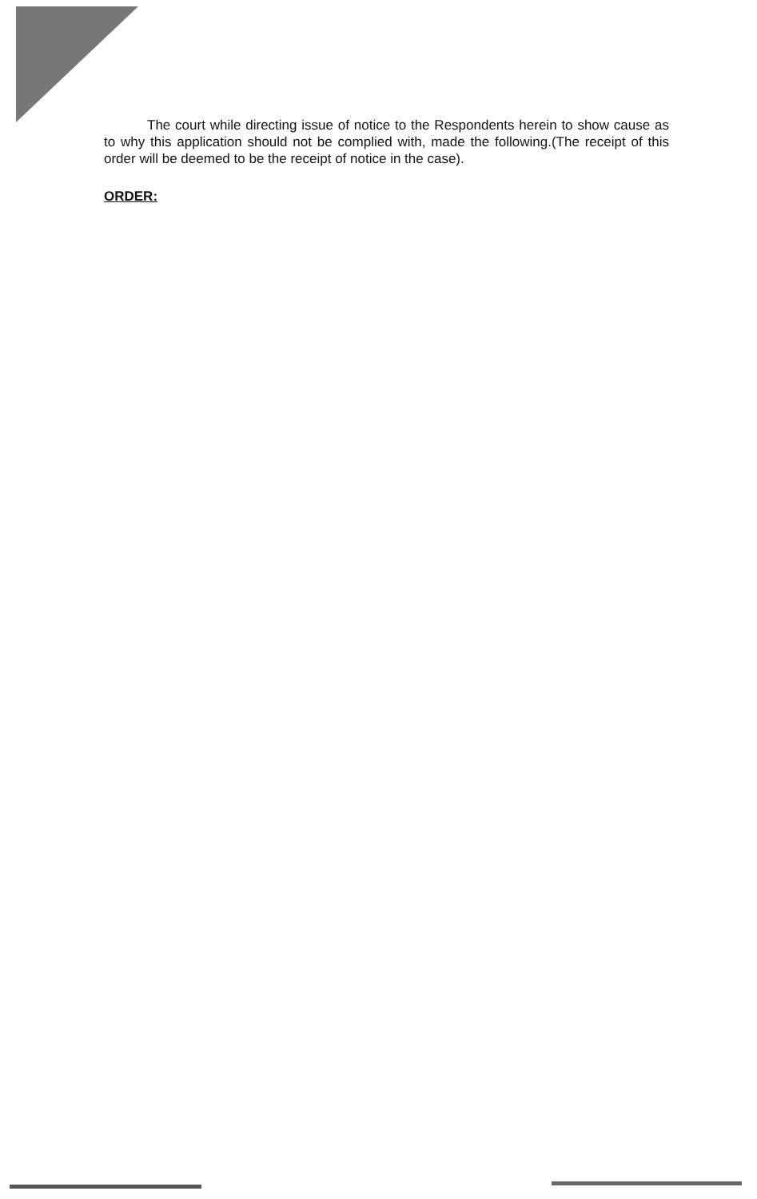The court while directing issue of notice to the Respondents herein to show cause as to why this application should not be complied with, made the following.(The receipt of this order will be deemed to be the receipt of notice in the case).
ORDER: